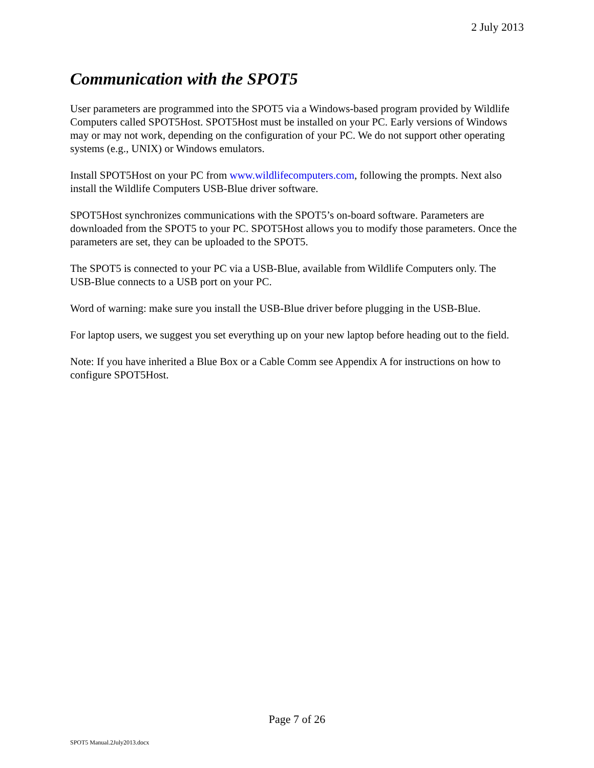2 July 2013
Communication with the SPOT5
User parameters are programmed into the SPOT5 via a Windows-based program provided by Wildlife Computers called SPOT5Host. SPOT5Host must be installed on your PC. Early versions of Windows may or may not work, depending on the configuration of your PC. We do not support other operating systems (e.g., UNIX) or Windows emulators.
Install SPOT5Host on your PC from www.wildlifecomputers.com, following the prompts. Next also install the Wildlife Computers USB-Blue driver software.
SPOT5Host synchronizes communications with the SPOT5’s on-board software. Parameters are downloaded from the SPOT5 to your PC. SPOT5Host allows you to modify those parameters. Once the parameters are set, they can be uploaded to the SPOT5.
The SPOT5 is connected to your PC via a USB-Blue, available from Wildlife Computers only. The USB-Blue connects to a USB port on your PC.
Word of warning: make sure you install the USB-Blue driver before plugging in the USB-Blue.
For laptop users, we suggest you set everything up on your new laptop before heading out to the field.
Note: If you have inherited a Blue Box or a Cable Comm see Appendix A for instructions on how to configure SPOT5Host.
Page 7 of 26
SPOT5 Manual.2July2013.docx